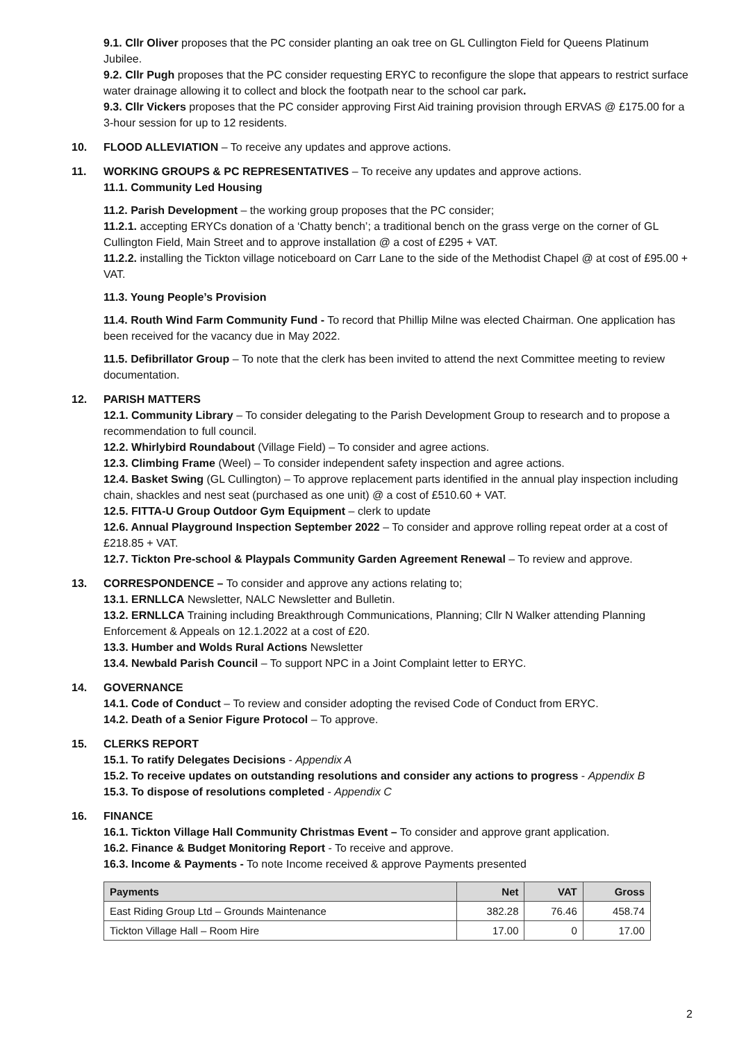9.1. Cllr Oliver proposes that the PC consider planting an oak tree on GL Cullington Field for Queens Platinum Jubilee.
9.2. Cllr Pugh proposes that the PC consider requesting ERYC to reconfigure the slope that appears to restrict surface water drainage allowing it to collect and block the footpath near to the school car park.
9.3. Cllr Vickers proposes that the PC consider approving First Aid training provision through ERVAS @ £175.00 for a 3-hour session for up to 12 residents.
10. FLOOD ALLEVIATION – To receive any updates and approve actions.
11. WORKING GROUPS & PC REPRESENTATIVES – To receive any updates and approve actions.
11.1. Community Led Housing
11.2. Parish Development – the working group proposes that the PC consider;
11.2.1. accepting ERYCs donation of a ‘Chatty bench’; a traditional bench on the grass verge on the corner of GL Cullington Field, Main Street and to approve installation @ a cost of £295 + VAT.
11.2.2. installing the Tickton village noticeboard on Carr Lane to the side of the Methodist Chapel @ at cost of £95.00 + VAT.
11.3. Young People’s Provision
11.4. Routh Wind Farm Community Fund - To record that Phillip Milne was elected Chairman. One application has been received for the vacancy due in May 2022.
11.5. Defibrillator Group – To note that the clerk has been invited to attend the next Committee meeting to review documentation.
12. PARISH MATTERS
12.1. Community Library – To consider delegating to the Parish Development Group to research and to propose a recommendation to full council.
12.2. Whirlybird Roundabout (Village Field) – To consider and agree actions.
12.3. Climbing Frame (Weel) – To consider independent safety inspection and agree actions.
12.4. Basket Swing (GL Cullington) – To approve replacement parts identified in the annual play inspection including chain, shackles and nest seat (purchased as one unit) @ a cost of £510.60 + VAT.
12.5. FITTA-U Group Outdoor Gym Equipment – clerk to update
12.6. Annual Playground Inspection September 2022 – To consider and approve rolling repeat order at a cost of £218.85 + VAT.
12.7. Tickton Pre-school & Playpals Community Garden Agreement Renewal – To review and approve.
13. CORRESPONDENCE – To consider and approve any actions relating to;
13.1. ERNLLCA Newsletter, NALC Newsletter and Bulletin.
13.2. ERNLLCA Training including Breakthrough Communications, Planning; Cllr N Walker attending Planning Enforcement & Appeals on 12.1.2022 at a cost of £20.
13.3. Humber and Wolds Rural Actions Newsletter
13.4. Newbald Parish Council – To support NPC in a Joint Complaint letter to ERYC.
14. GOVERNANCE
14.1. Code of Conduct – To review and consider adopting the revised Code of Conduct from ERYC.
14.2. Death of a Senior Figure Protocol – To approve.
15. CLERKS REPORT
15.1. To ratify Delegates Decisions - Appendix A
15.2. To receive updates on outstanding resolutions and consider any actions to progress - Appendix B
15.3. To dispose of resolutions completed - Appendix C
16. FINANCE
16.1. Tickton Village Hall Community Christmas Event – To consider and approve grant application.
16.2. Finance & Budget Monitoring Report - To receive and approve.
16.3. Income & Payments - To note Income received & approve Payments presented
| Payments | Net | VAT | Gross |
| --- | --- | --- | --- |
| East Riding Group Ltd – Grounds Maintenance | 382.28 | 76.46 | 458.74 |
| Tickton Village Hall – Room Hire | 17.00 | 0 | 17.00 |
2